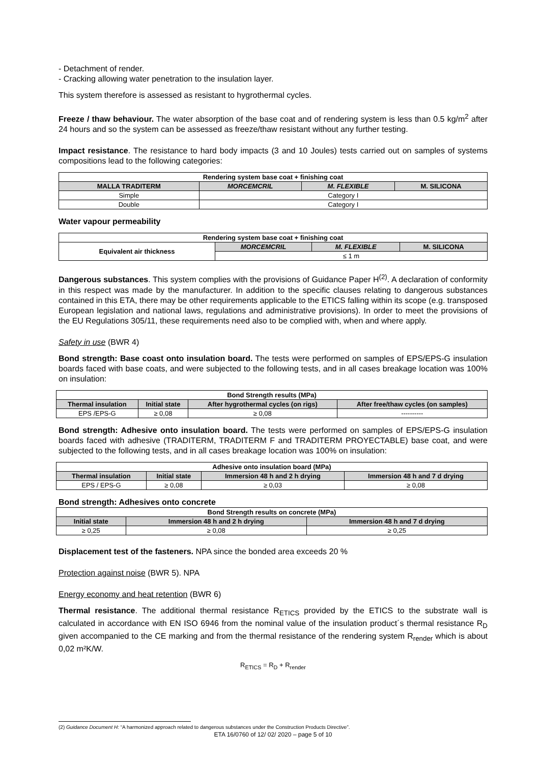- Detachment of render.
- Cracking allowing water penetration to the insulation layer.
This system therefore is assessed as resistant to hygrothermal cycles.
Freeze / thaw behaviour. The water absorption of the base coat and of rendering system is less than 0.5 kg/m<sup>2</sup> after 24 hours and so the system can be assessed as freeze/thaw resistant without any further testing.
Impact resistance. The resistance to hard body impacts (3 and 10 Joules) tests carried out on samples of systems compositions lead to the following categories:
| Rendering system base coat + finishing coat | | | |
| --- | --- | --- | --- |
| MALLA TRADITERM | MORCEMCRIL | M. FLEXIBLE | M. SILICONA |
| Simple | Category I | | |
| Double | Category I | | |
Water vapour permeability
| Rendering system base coat + finishing coat | | | |
| --- | --- | --- | --- |
| Equivalent air thickness | MORCEMCRIL | M. FLEXIBLE | M. SILICONA |
| | ≤ 1 m | | |
Dangerous substances. This system complies with the provisions of Guidance Paper H<sup>(2)</sup>. A declaration of conformity in this respect was made by the manufacturer. In addition to the specific clauses relating to dangerous substances contained in this ETA, there may be other requirements applicable to the ETICS falling within its scope (e.g. transposed European legislation and national laws, regulations and administrative provisions). In order to meet the provisions of the EU Regulations 305/11, these requirements need also to be complied with, when and where apply.
Safety in use (BWR 4)
Bond strength: Base coast onto insulation board. The tests were performed on samples of EPS/EPS-G insulation boards faced with base coats, and were subjected to the following tests, and in all cases breakage location was 100% on insulation:
| Bond Strength results (MPa) | | | |
| --- | --- | --- | --- |
| Thermal insulation | Initial state | After hygrothermal cycles (on rigs) | After free/thaw cycles (on samples) |
| EPS /EPS-G | ≥ 0,08 | ≥ 0,08 | ---------- |
Bond strength: Adhesive onto insulation board. The tests were performed on samples of EPS/EPS-G insulation boards faced with adhesive (TRADITERM, TRADITERM F and TRADITERM PROYECTABLE) base coat, and were subjected to the following tests, and in all cases breakage location was 100% on insulation:
| Adhesive onto insulation board (MPa) | | | |
| --- | --- | --- | --- |
| Thermal insulation | Initial state | Immersion 48 h and 2 h drying | Immersion 48 h and 7 d drying |
| EPS / EPS-G | ≥ 0,08 | ≥ 0,03 | ≥ 0,08 |
Bond strength: Adhesives onto concrete
| Bond Strength results on concrete (MPa) | | |
| --- | --- | --- |
| Initial state | Immersion 48 h and 2 h drying | Immersion 48 h and 7 d drying |
| ≥ 0,25 | ≥ 0,08 | ≥ 0,25 |
Displacement test of the fasteners. NPA since the bonded area exceeds 20 %
Protection against noise (BWR 5). NPA
Energy economy and heat retention (BWR 6)
Thermal resistance. The additional thermal resistance R<sub>ETICS</sub> provided by the ETICS to the substrate wall is calculated in accordance with EN ISO 6946 from the nominal value of the insulation product´s thermal resistance R<sub>D</sub> given accompanied to the CE marking and from the thermal resistance of the rendering system R<sub>render</sub> which is about 0,02 m²K/W.
R<sub>ETICS</sub> = R<sub>D</sub> + R<sub>render</sub>
(2) Guidance Document H: “A harmonized approach related to dangerous substances under the Construction Products Directive”.
ETA 16/0760 of 12/ 02/ 2020 – page 5 of 10